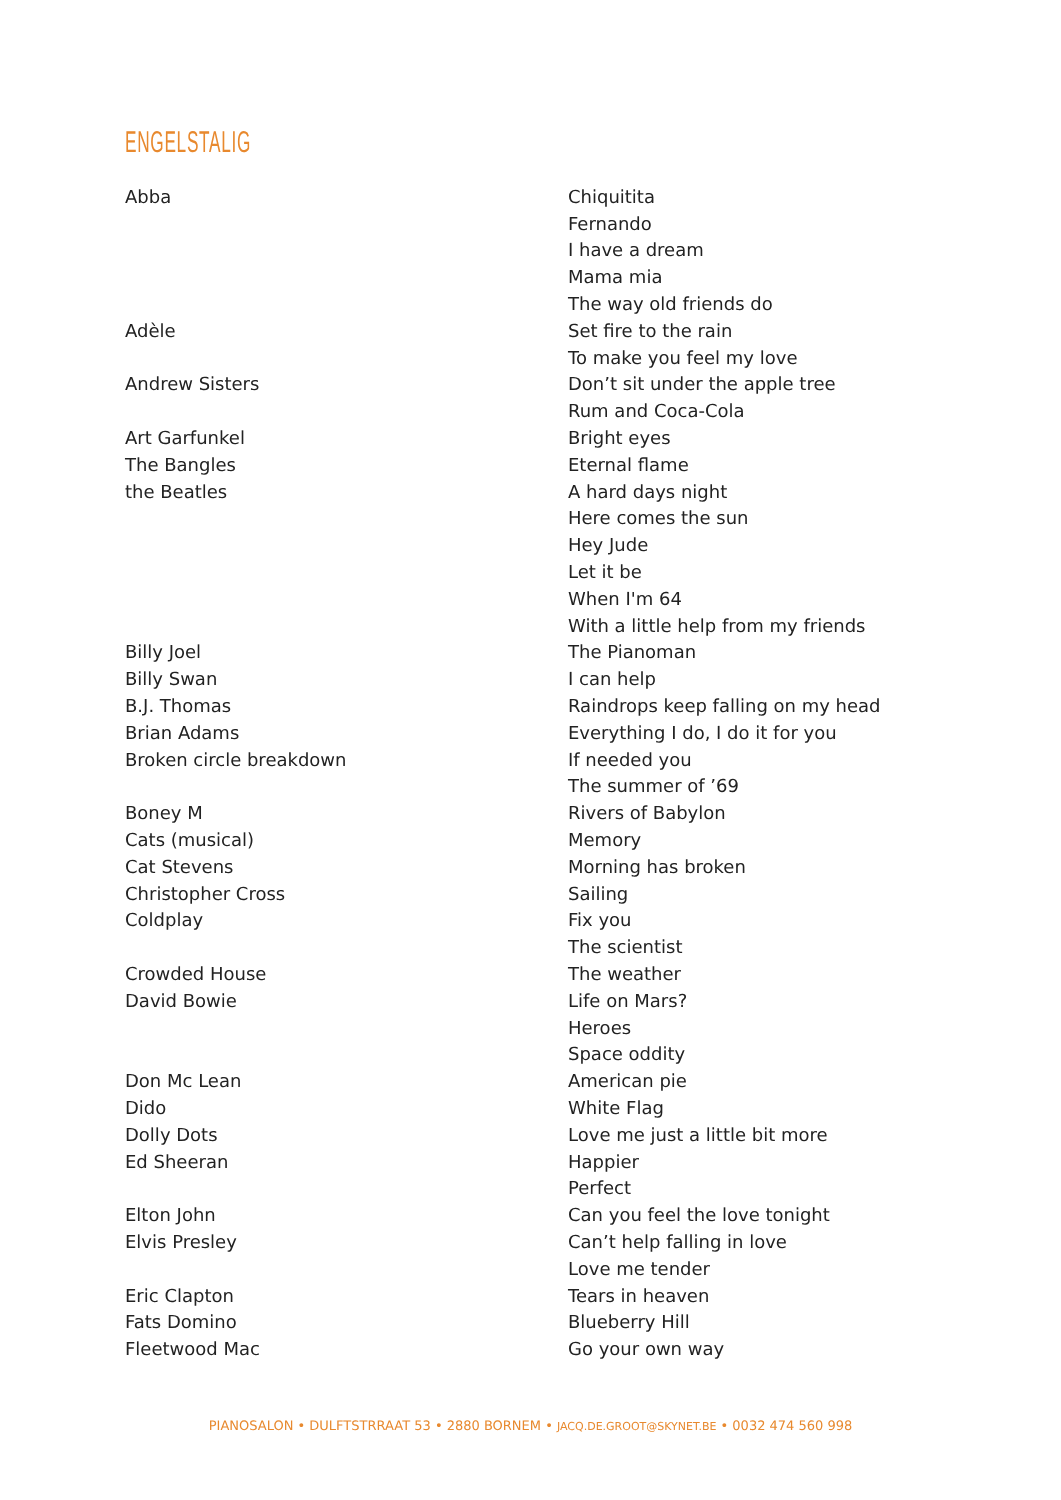ENGELSTALIG
| Abba | Chiquitita |
| | Fernando |
| | I have a dream |
| | Mama mia |
| | The way old friends do |
| Adèle | Set fire to the rain |
| | To make you feel my love |
| Andrew Sisters | Don’t sit under the apple tree |
| | Rum and Coca-Cola |
| Art Garfunkel | Bright eyes |
| The Bangles | Eternal flame |
| the Beatles | A hard days night |
| | Here comes the sun |
| | Hey Jude |
| | Let it be |
| | When I'm 64 |
| | With a little help from my friends |
| Billy Joel | The Pianoman |
| Billy Swan | I can help |
| B.J. Thomas | Raindrops keep falling on my head |
| Brian Adams | Everything I do, I do it for you |
| Broken circle breakdown | If needed you |
| | The summer of ’69 |
| Boney M | Rivers of Babylon |
| Cats (musical) | Memory |
| Cat Stevens | Morning has broken |
| Christopher Cross | Sailing |
| Coldplay | Fix you |
| | The scientist |
| Crowded House | The weather |
| David Bowie | Life on Mars? |
| | Heroes |
| | Space oddity |
| Don Mc Lean | American pie |
| Dido | White Flag |
| Dolly Dots | Love me just a little bit more |
| Ed Sheeran | Happier |
| | Perfect |
| Elton John | Can you feel the love tonight |
| Elvis Presley | Can’t help falling in love |
| | Love me tender |
| Eric Clapton | Tears in heaven |
| Fats Domino | Blueberry Hill |
| Fleetwood Mac | Go your own way |
PIANOSALON • DULFTSTRRAAT 53 • 2880 BORNEM • JACQ.DE.GROOT@SKYNET.BE • 0032 474 560 998